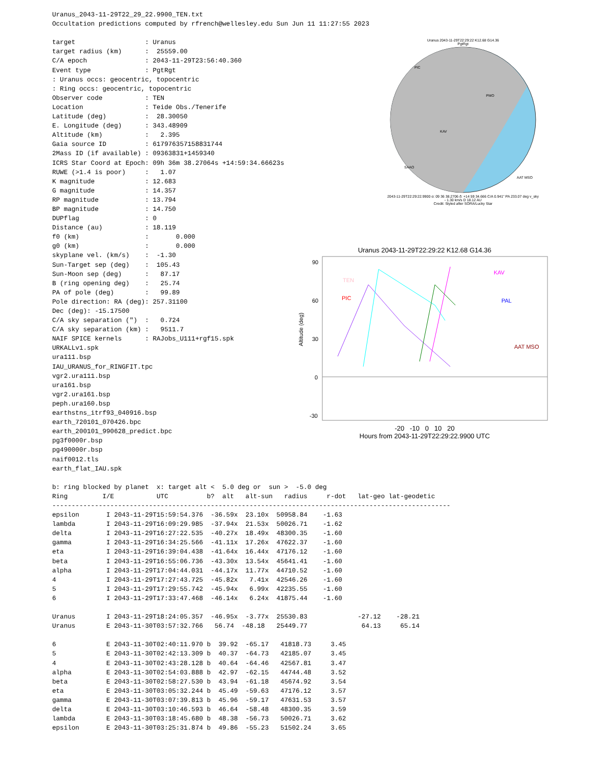Uranus_2043-11-29T22_29_22.9900_TEN.txt
Occultation predictions computed by rfrench@wellesley.edu Sun Jun 11 11:27:55 2023

target                  : Uranus
target radius (km)      :  25559.00
C/A epoch               : 2043-11-29T23:56:40.360
Event type              : PgtRgt
: Uranus occs: geocentric, topocentric
: Ring occs: geocentric, topocentric
Observer code           : TEN
Location                : Teide Obs./Tenerife
Latitude (deg)          :  28.30050
E. Longitude (deg)      : 343.48909
Altitude (km)           :   2.395
Gaia source ID          : 617976357158831744
2Mass ID (if available) : 09363831+1459340
ICRS Star Coord at Epoch: 09h 36m 38.27064s +14:59:34.66623s
RUWE (>1.4 is poor)     :   1.07
K magnitude             : 12.683
G magnitude             : 14.357
RP magnitude            : 13.794
BP magnitude            : 14.750
DUPflag                 : 0
Distance (au)           : 18.119
f0 (km)                 :       0.000
g0 (km)                 :       0.000
skyplane vel. (km/s)    :  -1.30
Sun-Target sep (deg)    :  105.43
Sun-Moon sep (deg)      :   87.17
B (ring opening deg)    :   25.74
PA of pole (deg)        :   99.89
Pole direction: RA (deg): 257.31100
Dec (deg): -15.17500
C/A sky separation (")  :   0.724
C/A sky separation (km) :   9511.7
NAIF SPICE kernels      : RAJobs_U111+rgf15.spk
URKALLv1.spk
ura111.bsp
IAU_URANUS_for_RINGFIT.tpc
vgr2.ura111.bsp
ura161.bsp
vgr2.ura161.bsp
peph.ura160.bsp
earthstns_itrf93_040916.bsp
earth_720101_070426.bpc
earth_200101_990628_predict.bpc
pg3f0000r.bsp
pg490000r.bsp
naif0012.tls
earth_flat_IAU.spk

b: ring blocked by planet  x: target alt <  5.0 deg or  sun >  -5.0 deg
Ring         I/E           UTC          b?  alt   alt-sun   radius     r-dot   lat-geo lat-geodetic
-------------------------------------------------------------------------------------------------------
epsilon       I 2043-11-29T15:59:54.376  -36.59x  23.10x  50958.84    -1.63
lambda        I 2043-11-29T16:09:29.985  -37.94x  21.53x  50026.71    -1.62
delta         I 2043-11-29T16:27:22.535  -40.27x  18.49x  48300.35    -1.60
gamma         I 2043-11-29T16:34:25.566  -41.11x  17.26x  47622.37    -1.60
eta           I 2043-11-29T16:39:04.438  -41.64x  16.44x  47176.12    -1.60
beta          I 2043-11-29T16:55:06.736  -43.30x  13.54x  45641.41    -1.60
alpha         I 2043-11-29T17:04:44.031  -44.17x  11.77x  44710.52    -1.60
4             I 2043-11-29T17:27:43.725  -45.82x   7.41x  42546.26    -1.60
5             I 2043-11-29T17:29:55.742  -45.94x   6.99x  42235.55    -1.60
6             I 2043-11-29T17:33:47.468  -46.14x   6.24x  41875.44    -1.60

Uranus        I 2043-11-29T18:24:05.357  -46.95x  -3.77x  25530.83             -27.12    -28.21
Uranus        E 2043-11-30T03:57:32.766   56.74  -48.18   25449.77              64.13     65.14

6             E 2043-11-30T02:40:11.970 b  39.92  -65.17   41818.73     3.45
5             E 2043-11-30T02:42:13.309 b  40.37  -64.73   42185.07     3.45
4             E 2043-11-30T02:43:28.128 b  40.64  -64.46   42567.81     3.47
alpha         E 2043-11-30T02:54:03.888 b  42.97  -62.15   44744.48     3.52
beta          E 2043-11-30T02:58:27.530 b  43.94  -61.18   45674.92     3.54
eta           E 2043-11-30T03:05:32.244 b  45.49  -59.63   47176.12     3.57
gamma         E 2043-11-30T03:07:39.813 b  45.96  -59.17   47631.53     3.57
delta         E 2043-11-30T03:10:46.593 b  46.64  -58.48   48300.35     3.59
lambda        E 2043-11-30T03:18:45.680 b  48.38  -56.73   50026.71     3.62
epsilon       E 2043-11-30T03:25:31.874 b  49.86  -55.23   51502.24     3.65
Uranus 2043-11-29T22:29:22 K12.68 G14.36
PgtRgt
PIC
PMO
KAV
SAAO
AAT MSO
2043-11-29T22:29:22.9900 α: 09 36 38.2706 δ: +14 59 34.666 C/A 0.941" PA 233.07 deg v_sky - 1.30 km/s D 18.12 AU
Credit: Styled after SORA/Lucky Star
Uranus 2043-11-29T22:29:22 K12.68 G14.36
90
60
30
0
-30
Altitude (deg)
TEN
PIC
KAV
PAL
AAT MSO
-20 -10 0 10 20
Hours from 2043-11-29T22:29:22.9900 UTC